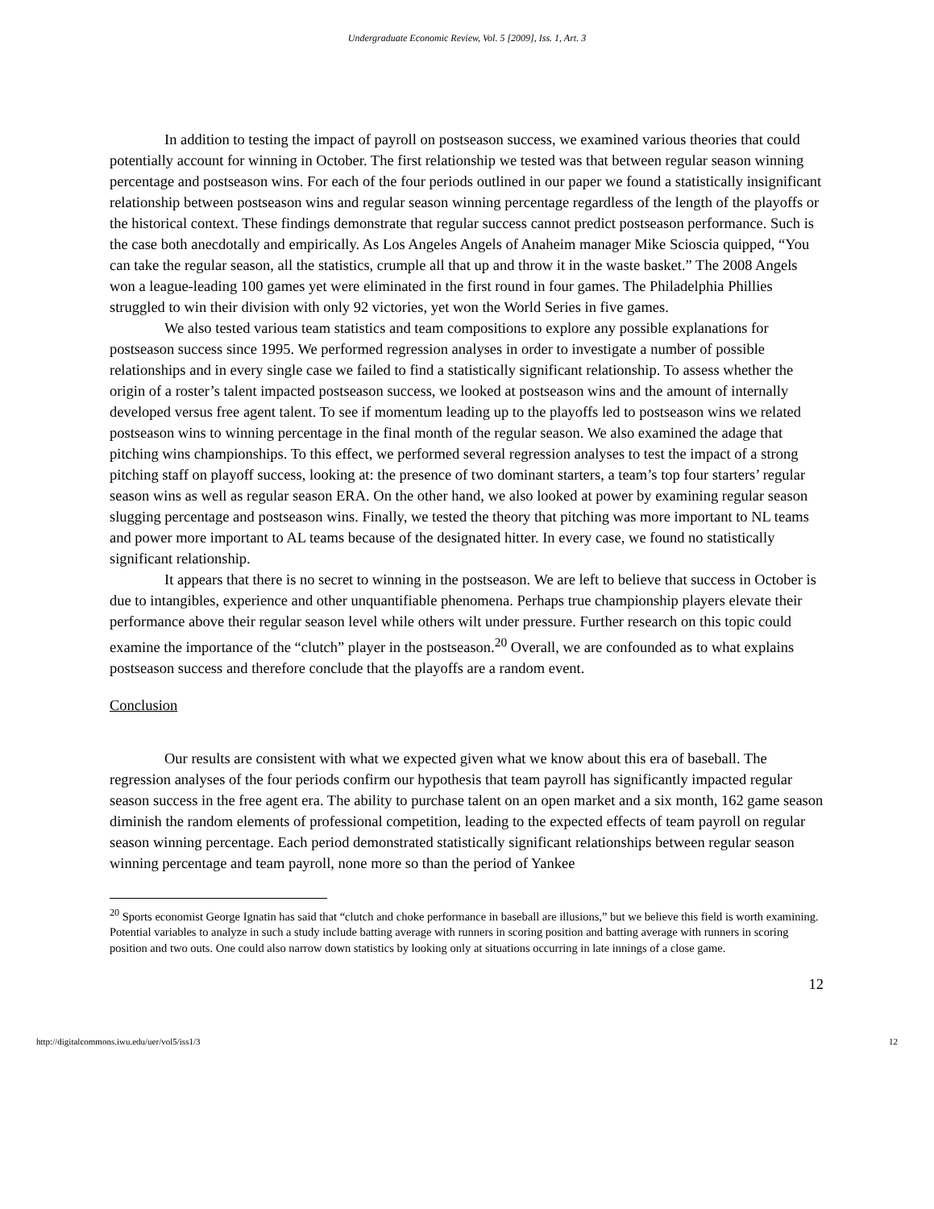Undergraduate Economic Review, Vol. 5 [2009], Iss. 1, Art. 3
In addition to testing the impact of payroll on postseason success, we examined various theories that could potentially account for winning in October. The first relationship we tested was that between regular season winning percentage and postseason wins. For each of the four periods outlined in our paper we found a statistically insignificant relationship between postseason wins and regular season winning percentage regardless of the length of the playoffs or the historical context. These findings demonstrate that regular success cannot predict postseason performance. Such is the case both anecdotally and empirically. As Los Angeles Angels of Anaheim manager Mike Scioscia quipped, “You can take the regular season, all the statistics, crumple all that up and throw it in the waste basket.” The 2008 Angels won a league-leading 100 games yet were eliminated in the first round in four games. The Philadelphia Phillies struggled to win their division with only 92 victories, yet won the World Series in five games.
We also tested various team statistics and team compositions to explore any possible explanations for postseason success since 1995. We performed regression analyses in order to investigate a number of possible relationships and in every single case we failed to find a statistically significant relationship. To assess whether the origin of a roster’s talent impacted postseason success, we looked at postseason wins and the amount of internally developed versus free agent talent. To see if momentum leading up to the playoffs led to postseason wins we related postseason wins to winning percentage in the final month of the regular season. We also examined the adage that pitching wins championships. To this effect, we performed several regression analyses to test the impact of a strong pitching staff on playoff success, looking at: the presence of two dominant starters, a team’s top four starters’ regular season wins as well as regular season ERA. On the other hand, we also looked at power by examining regular season slugging percentage and postseason wins. Finally, we tested the theory that pitching was more important to NL teams and power more important to AL teams because of the designated hitter. In every case, we found no statistically significant relationship.
It appears that there is no secret to winning in the postseason. We are left to believe that success in October is due to intangibles, experience and other unquantifiable phenomena. Perhaps true championship players elevate their performance above their regular season level while others wilt under pressure. Further research on this topic could examine the importance of the “clutch” player in the postseason.<sup>20</sup> Overall, we are confounded as to what explains postseason success and therefore conclude that the playoffs are a random event.
Conclusion
Our results are consistent with what we expected given what we know about this era of baseball. The regression analyses of the four periods confirm our hypothesis that team payroll has significantly impacted regular season success in the free agent era. The ability to purchase talent on an open market and a six month, 162 game season diminish the random elements of professional competition, leading to the expected effects of team payroll on regular season winning percentage. Each period demonstrated statistically significant relationships between regular season winning percentage and team payroll, none more so than the period of Yankee
<sup>20</sup> Sports economist George Ignatin has said that “clutch and choke performance in baseball are illusions,” but we believe this field is worth examining. Potential variables to analyze in such a study include batting average with runners in scoring position and batting average with runners in scoring position and two outs. One could also narrow down statistics by looking only at situations occurring in late innings of a close game.
12
http://digitalcommons.iwu.edu/uer/vol5/iss1/3 12